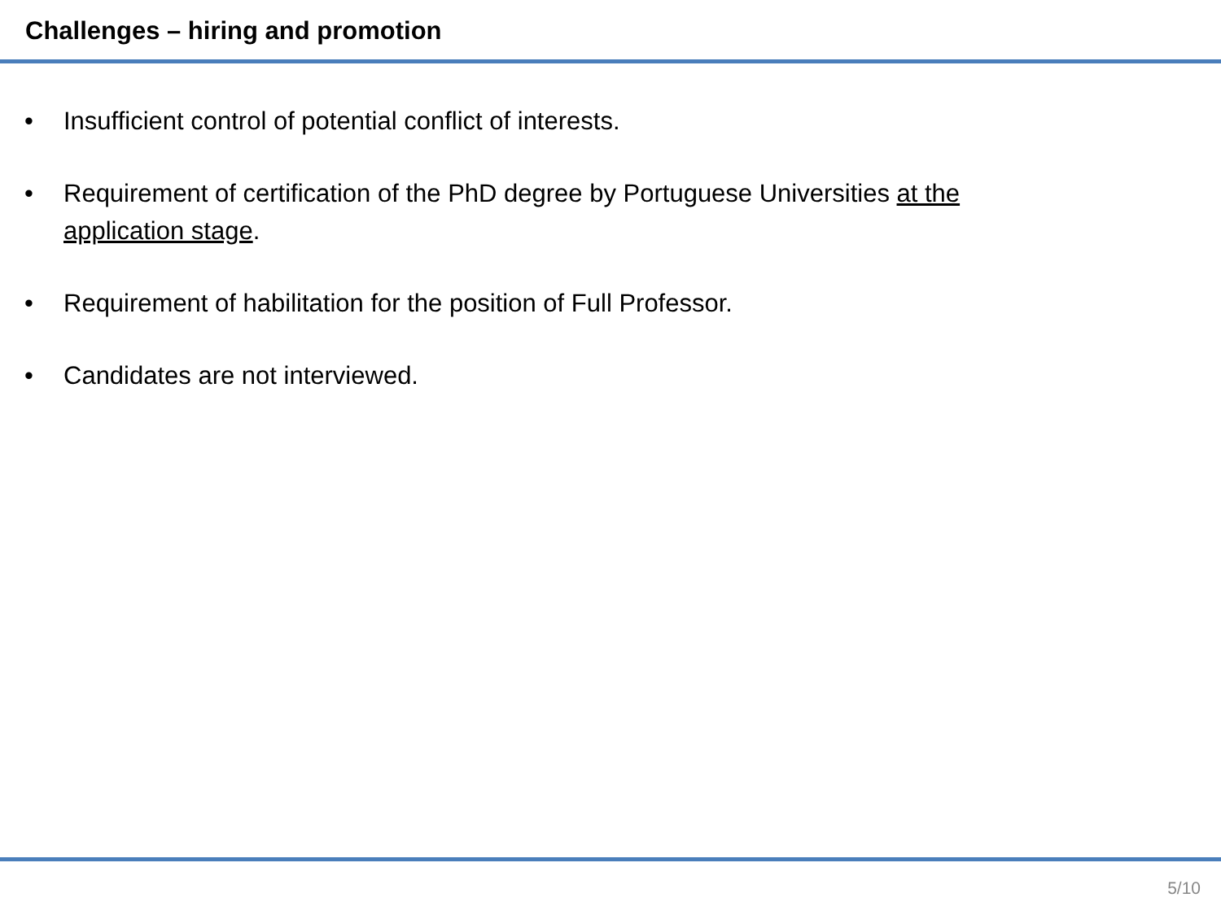Challenges – hiring and promotion
• Insufficient control of potential conflict of interests.
• Requirement of certification of the PhD degree by Portuguese Universities at the application stage.
• Requirement of habilitation for the position of Full Professor.
• Candidates are not interviewed.
5/10